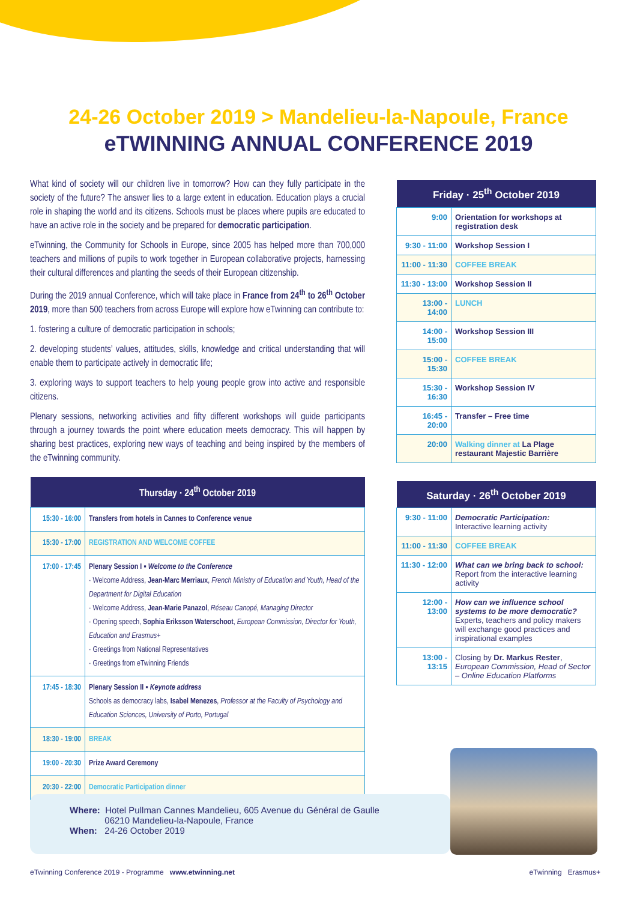24-26 October 2019 > Mandelieu-la-Napoule, France
eTWINNING ANNUAL CONFERENCE 2019
What kind of society will our children live in tomorrow? How can they fully participate in the society of the future? The answer lies to a large extent in education. Education plays a crucial role in shaping the world and its citizens. Schools must be places where pupils are educated to have an active role in the society and be prepared for democratic participation.
eTwinning, the Community for Schools in Europe, since 2005 has helped more than 700,000 teachers and millions of pupils to work together in European collaborative projects, harnessing their cultural differences and planting the seeds of their European citizenship.
During the 2019 annual Conference, which will take place in France from 24<sup>th</sup> to 26<sup>th</sup> October 2019, more than 500 teachers from across Europe will explore how eTwinning can contribute to:
1. fostering a culture of democratic participation in schools;
2. developing students’ values, attitudes, skills, knowledge and critical understanding that will enable them to participate actively in democratic life;
3. exploring ways to support teachers to help young people grow into active and responsible citizens.
Plenary sessions, networking activities and fifty different workshops will guide participants through a journey towards the point where education meets democracy. This will happen by sharing best practices, exploring new ways of teaching and being inspired by the members of the eTwinning community.
| Thursday · 24<sup>th</sup> October 2019 | |
| --- | --- |
| 15:30 - 16:00 | Transfers from hotels in Cannes to Conference venue |
| 15:30 - 17:00 | REGISTRATION AND WELCOME COFFEE |
| 17:00 - 17:45 | Plenary Session I ▪ Welcome to the Conference · Welcome Address, Jean-Marc Merriaux , French Ministry of Education and Youth, Head of the Department for Digital Education · Welcome Address, Jean-Marie Panazol , Réseau Canopé, Managing Director · Opening speech, Sophia Eriksson Waterschoot , European Commission, Director for Youth, Education and Erasmus+ · Greetings from National Representatives · Greetings from eTwinning Friends |
| 17:45 - 18:30 | Plenary Session II ▪ Keynote address Schools as democracy labs, Isabel Menezes , Professor at the Faculty of Psychology and Education Sciences, University of Porto, Portugal |
| 18:30 - 19:00 | BREAK |
| 19:00 - 20:30 | Prize Award Ceremony |
| 20:30 - 22:00 | Democratic Participation dinner |
| Friday · 25<sup>th</sup> October 2019 | |
| --- | --- |
| 9:00 | Orientation for workshops at registration desk |
| 9:30 - 11:00 | Workshop Session I |
| 11:00 - 11:30 | COFFEE BREAK |
| 11:30 - 13:00 | Workshop Session II |
| 13:00 - 14:00 | LUNCH |
| 14:00 - 15:00 | Workshop Session III |
| 15:00 - 15:30 | COFFEE BREAK |
| 15:30 - 16:30 | Workshop Session IV |
| 16:45 - 20:00 | Transfer – Free time |
| 20:00 | Walking dinner at La Plage restaurant Majestic Barrière |
| Saturday · 26<sup>th</sup> October 2019 | |
| --- | --- |
| 9:30 - 11:00 | Democratic Participation: Interactive learning activity |
| 11:00 - 11:30 | COFFEE BREAK |
| 11:30 - 12:00 | What can we bring back to school: Report from the interactive learning activity |
| 12:00 - 13:00 | How can we influence school systems to be more democratic? Experts, teachers and policy makers will exchange good practices and inspirational examples |
| 13:00 - 13:15 | Closing by Dr. Markus Rester , European Commission, Head of Sector – Online Education Platforms |
Where: Hotel Pullman Cannes Mandelieu, 605 Avenue du Général de Gaulle
06210 Mandelieu-la-Napoule, France
When: 24-26 October 2019
eTwinning Conference 2019 - Programme www.etwinning.net eTwinning Erasmus+